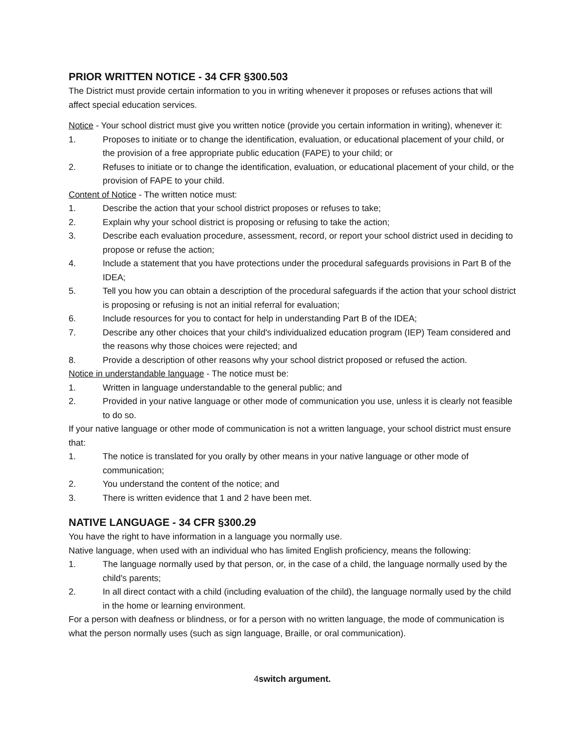PRIOR WRITTEN NOTICE - 34 CFR §300.503
The District must provide certain information to you in writing whenever it proposes or refuses actions that will affect special education services.
Notice - Your school district must give you written notice (provide you certain information in writing), whenever it:
1. Proposes to initiate or to change the identification, evaluation, or educational placement of your child, or the provision of a free appropriate public education (FAPE) to your child; or
2. Refuses to initiate or to change the identification, evaluation, or educational placement of your child, or the provision of FAPE to your child.
Content of Notice - The written notice must:
1. Describe the action that your school district proposes or refuses to take;
2. Explain why your school district is proposing or refusing to take the action;
3. Describe each evaluation procedure, assessment, record, or report your school district used in deciding to propose or refuse the action;
4. Include a statement that you have protections under the procedural safeguards provisions in Part B of the IDEA;
5. Tell you how you can obtain a description of the procedural safeguards if the action that your school district is proposing or refusing is not an initial referral for evaluation;
6. Include resources for you to contact for help in understanding Part B of the IDEA;
7. Describe any other choices that your child's individualized education program (IEP) Team considered and the reasons why those choices were rejected; and
8. Provide a description of other reasons why your school district proposed or refused the action.
Notice in understandable language - The notice must be:
1. Written in language understandable to the general public; and
2. Provided in your native language or other mode of communication you use, unless it is clearly not feasible to do so.
If your native language or other mode of communication is not a written language, your school district must ensure that:
1. The notice is translated for you orally by other means in your native language or other mode of communication;
2. You understand the content of the notice; and
3. There is written evidence that 1 and 2 have been met.
NATIVE LANGUAGE - 34 CFR §300.29
You have the right to have information in a language you normally use.
Native language, when used with an individual who has limited English proficiency, means the following:
1. The language normally used by that person, or, in the case of a child, the language normally used by the child's parents;
2. In all direct contact with a child (including evaluation of the child), the language normally used by the child in the home or learning environment.
For a person with deafness or blindness, or for a person with no written language, the mode of communication is what the person normally uses (such as sign language, Braille, or oral communication).
4switch argument.